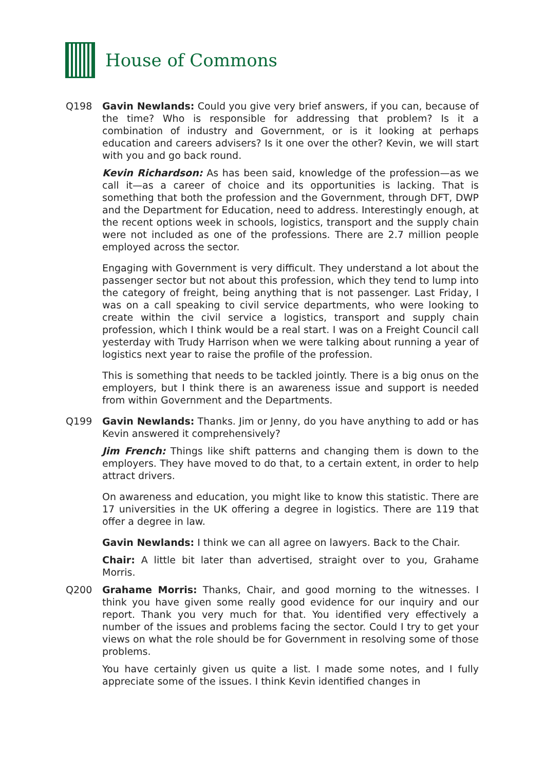House of Commons
Q198 Gavin Newlands: Could you give very brief answers, if you can, because of the time? Who is responsible for addressing that problem? Is it a combination of industry and Government, or is it looking at perhaps education and careers advisers? Is it one over the other? Kevin, we will start with you and go back round.
Kevin Richardson: As has been said, knowledge of the profession—as we call it—as a career of choice and its opportunities is lacking. That is something that both the profession and the Government, through DFT, DWP and the Department for Education, need to address. Interestingly enough, at the recent options week in schools, logistics, transport and the supply chain were not included as one of the professions. There are 2.7 million people employed across the sector.
Engaging with Government is very difficult. They understand a lot about the passenger sector but not about this profession, which they tend to lump into the category of freight, being anything that is not passenger. Last Friday, I was on a call speaking to civil service departments, who were looking to create within the civil service a logistics, transport and supply chain profession, which I think would be a real start. I was on a Freight Council call yesterday with Trudy Harrison when we were talking about running a year of logistics next year to raise the profile of the profession.
This is something that needs to be tackled jointly. There is a big onus on the employers, but I think there is an awareness issue and support is needed from within Government and the Departments.
Q199 Gavin Newlands: Thanks. Jim or Jenny, do you have anything to add or has Kevin answered it comprehensively?
Jim French: Things like shift patterns and changing them is down to the employers. They have moved to do that, to a certain extent, in order to help attract drivers.
On awareness and education, you might like to know this statistic. There are 17 universities in the UK offering a degree in logistics. There are 119 that offer a degree in law.
Gavin Newlands: I think we can all agree on lawyers. Back to the Chair.
Chair: A little bit later than advertised, straight over to you, Grahame Morris.
Q200 Grahame Morris: Thanks, Chair, and good morning to the witnesses. I think you have given some really good evidence for our inquiry and our report. Thank you very much for that. You identified very effectively a number of the issues and problems facing the sector. Could I try to get your views on what the role should be for Government in resolving some of those problems.
You have certainly given us quite a list. I made some notes, and I fully appreciate some of the issues. I think Kevin identified changes in